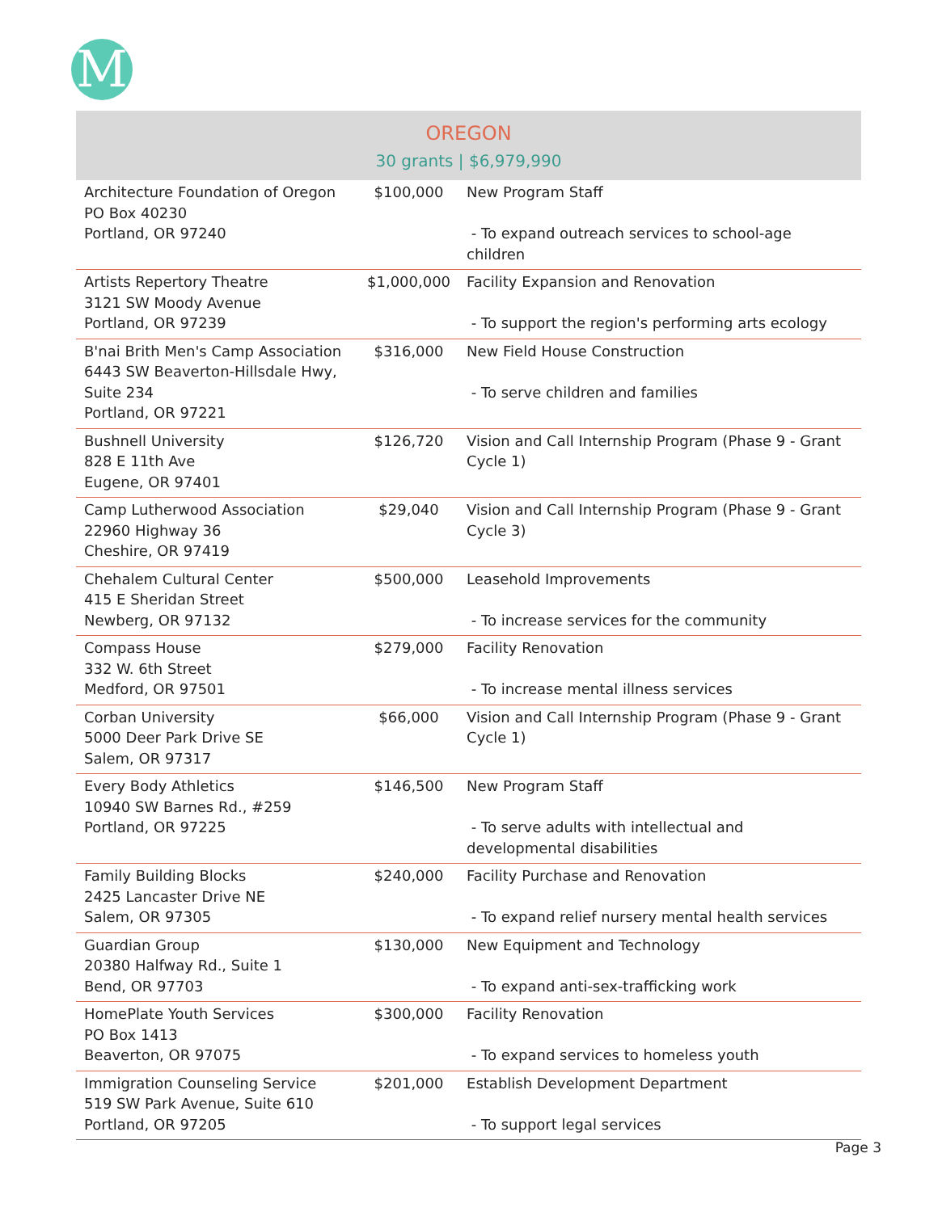M
OREGON
30 grants | $6,979,990
| Architecture Foundation of Oregon PO Box 40230 Portland, OR 97240 | $100,000 | New Program Staff - To expand outreach services to school-age children |
| Artists Repertory Theatre 3121 SW Moody Avenue Portland, OR 97239 | $1,000,000 | Facility Expansion and Renovation - To support the region's performing arts ecology |
| B'nai Brith Men's Camp Association 6443 SW Beaverton-Hillsdale Hwy, Suite 234 Portland, OR 97221 | $316,000 | New Field House Construction - To serve children and families |
| Bushnell University 828 E 11th Ave Eugene, OR 97401 | $126,720 | Vision and Call Internship Program (Phase 9 - Grant Cycle 1) |
| Camp Lutherwood Association 22960 Highway 36 Cheshire, OR 97419 | $29,040 | Vision and Call Internship Program (Phase 9 - Grant Cycle 3) |
| Chehalem Cultural Center 415 E Sheridan Street Newberg, OR 97132 | $500,000 | Leasehold Improvements - To increase services for the community |
| Compass House 332 W. 6th Street Medford, OR 97501 | $279,000 | Facility Renovation - To increase mental illness services |
| Corban University 5000 Deer Park Drive SE Salem, OR 97317 | $66,000 | Vision and Call Internship Program (Phase 9 - Grant Cycle 1) |
| Every Body Athletics 10940 SW Barnes Rd., #259 Portland, OR 97225 | $146,500 | New Program Staff - To serve adults with intellectual and developmental disabilities |
| Family Building Blocks 2425 Lancaster Drive NE Salem, OR 97305 | $240,000 | Facility Purchase and Renovation - To expand relief nursery mental health services |
| Guardian Group 20380 Halfway Rd., Suite 1 Bend, OR 97703 | $130,000 | New Equipment and Technology - To expand anti-sex-trafficking work |
| HomePlate Youth Services PO Box 1413 Beaverton, OR 97075 | $300,000 | Facility Renovation - To expand services to homeless youth |
| Immigration Counseling Service 519 SW Park Avenue, Suite 610 Portland, OR 97205 | $201,000 | Establish Development Department - To support legal services |
Page 3